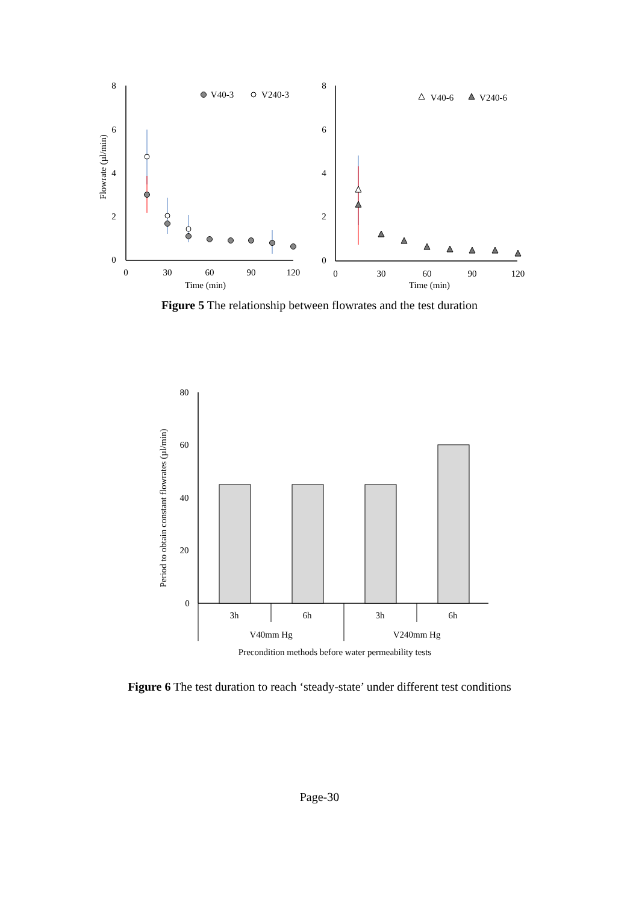8
6
4
2
0
0
30
60
90
120
Time (min)
Flowrate (µl/min)
V40-3
V240-3
8
6
4
2
0
0
30
60
90
120
Time (min)
V40-6
V240-6
Figure 5 The relationship between flowrates and the test duration
80
60
40
20
0
Period to obtain constant flowrates (µl/min)
3h
6h
3h
6h
V40mm Hg
V240mm Hg
Precondition methods before water permeability tests
Figure 6 The test duration to reach ‘steady-state’ under different test conditions
Page-30